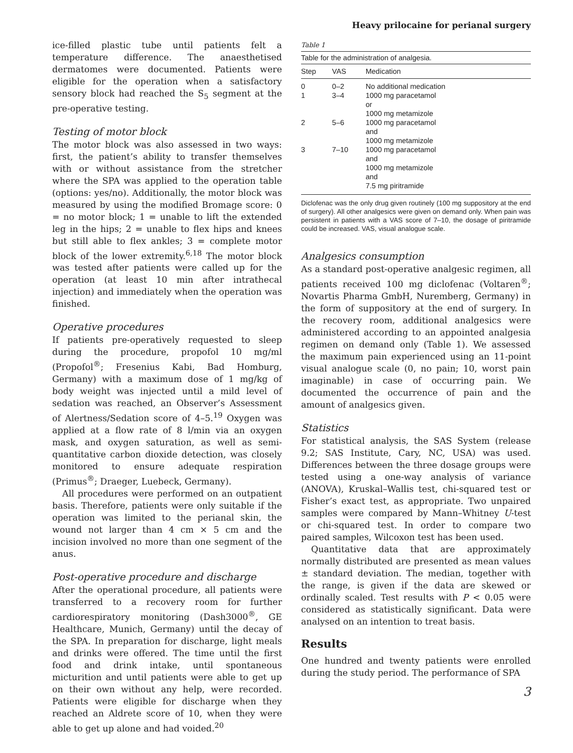Heavy prilocaine for perianal surgery
ice-filled plastic tube until patients felt a temperature difference. The anaesthetised dermatomes were documented. Patients were eligible for the operation when a satisfactory sensory block had reached the S<sub>5</sub> segment at the pre-operative testing.
Testing of motor block
The motor block was also assessed in two ways: first, the patient’s ability to transfer themselves with or without assistance from the stretcher where the SPA was applied to the operation table (options: yes/no). Additionally, the motor block was measured by using the modified Bromage score: 0 = no motor block; 1 = unable to lift the extended leg in the hips; 2 = unable to flex hips and knees but still able to flex ankles; 3 = complete motor block of the lower extremity.<sup>6,18</sup> The motor block was tested after patients were called up for the operation (at least 10 min after intrathecal injection) and immediately when the operation was finished.
Operative procedures
If patients pre-operatively requested to sleep during the procedure, propofol 10 mg/ml (Propofol<sup>®</sup>; Fresenius Kabi, Bad Homburg, Germany) with a maximum dose of 1 mg/kg of body weight was injected until a mild level of sedation was reached, an Observer’s Assessment of Alertness/Sedation score of 4–5.<sup>19</sup> Oxygen was applied at a flow rate of 8 l/min via an oxygen mask, and oxygen saturation, as well as semi-quantitative carbon dioxide detection, was closely monitored to ensure adequate respiration (Primus<sup>®</sup>; Draeger, Luebeck, Germany).
All procedures were performed on an outpatient basis. Therefore, patients were only suitable if the operation was limited to the perianal skin, the wound not larger than 4 cm × 5 cm and the incision involved no more than one segment of the anus.
Post-operative procedure and discharge
After the operational procedure, all patients were transferred to a recovery room for further cardiorespiratory monitoring (Dash3000<sup>®</sup>, GE Healthcare, Munich, Germany) until the decay of the SPA. In preparation for discharge, light meals and drinks were offered. The time until the first food and drink intake, until spontaneous micturition and until patients were able to get up on their own without any help, were recorded. Patients were eligible for discharge when they reached an Aldrete score of 10, when they were able to get up alone and had voided.<sup>20</sup>
Table 1
| Table for the administration of analgesia. | | |
| Step | VAS | Medication |
| 0 | 0–2 | No additional medication |
| 1 | 3–4 | 1000 mg paracetamol or 1000 mg metamizole |
| 2 | 5–6 | 1000 mg paracetamol and 1000 mg metamizole |
| 3 | 7–10 | 1000 mg paracetamol and 1000 mg metamizole and 7.5 mg piritramide |
Diclofenac was the only drug given routinely (100 mg suppository at the end of surgery). All other analgesics were given on demand only. When pain was persistent in patients with a VAS score of 7–10, the dosage of piritramide could be increased. VAS, visual analogue scale.
Analgesics consumption
As a standard post-operative analgesic regimen, all patients received 100 mg diclofenac (Voltaren<sup>®</sup>; Novartis Pharma GmbH, Nuremberg, Germany) in the form of suppository at the end of surgery. In the recovery room, additional analgesics were administered according to an appointed analgesia regimen on demand only (Table 1). We assessed the maximum pain experienced using an 11-point visual analogue scale (0, no pain; 10, worst pain imaginable) in case of occurring pain. We documented the occurrence of pain and the amount of analgesics given.
Statistics
For statistical analysis, the SAS System (release 9.2; SAS Institute, Cary, NC, USA) was used. Differences between the three dosage groups were tested using a one-way analysis of variance (ANOVA), Kruskal–Wallis test, chi-squared test or Fisher’s exact test, as appropriate. Two unpaired samples were compared by Mann–Whitney U-test or chi-squared test. In order to compare two paired samples, Wilcoxon test has been used.
Quantitative data that are approximately normally distributed are presented as mean values ± standard deviation. The median, together with the range, is given if the data are skewed or ordinally scaled. Test results with P < 0.05 were considered as statistically significant. Data were analysed on an intention to treat basis.
Results
One hundred and twenty patients were enrolled during the study period. The performance of SPA
3